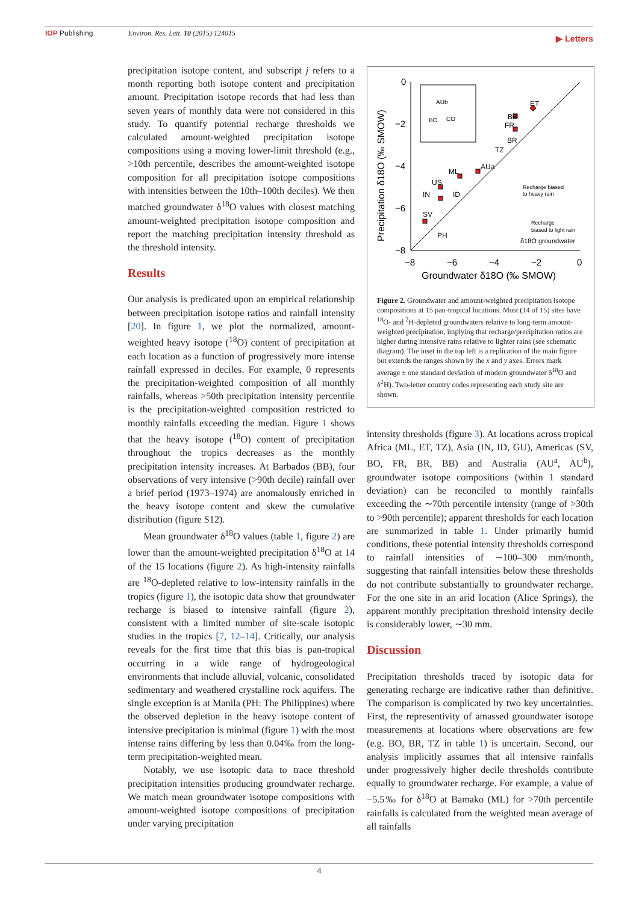IOP Publishing Environ. Res. Lett. 10 (2015) 124015
▶ Letters
precipitation isotope content, and subscript j refers to a month reporting both isotope content and precipitation amount. Precipitation isotope records that had less than seven years of monthly data were not considered in this study. To quantify potential recharge thresholds we calculated amount-weighted precipitation isotope compositions using a moving lower-limit threshold (e.g., >10th percentile, describes the amount-weighted isotope composition for all precipitation isotope compositions with intensities between the 10th–100th deciles). We then matched groundwater δ<sup>18</sup>O values with closest matching amount-weighted precipitation isotope composition and report the matching precipitation intensity threshold as the threshold intensity.
Results
Our analysis is predicated upon an empirical relationship between precipitation isotope ratios and rainfall intensity [20]. In figure 1, we plot the normalized, amount-weighted heavy isotope (<sup>18</sup>O) content of precipitation at each location as a function of progressively more intense rainfall expressed in deciles. For example, 0 represents the precipitation-weighted composition of all monthly rainfalls, whereas >50th precipitation intensity percentile is the precipitation-weighted composition restricted to monthly rainfalls exceeding the median. Figure 1 shows that the heavy isotope (<sup>18</sup>O) content of precipitation throughout the tropics decreases as the monthly precipitation intensity increases. At Barbados (BB), four observations of very intensive (>90th decile) rainfall over a brief period (1973–1974) are anomalously enriched in the heavy isotope content and skew the cumulative distribution (figure S12).
Mean groundwater δ<sup>18</sup>O values (table 1, figure 2) are lower than the amount-weighted precipitation δ<sup>18</sup>O at 14 of the 15 locations (figure 2). As high-intensity rainfalls are <sup>18</sup>O-depleted relative to low-intensity rainfalls in the tropics (figure 1), the isotopic data show that groundwater recharge is biased to intensive rainfall (figure 2), consistent with a limited number of site-scale isotopic studies in the tropics [7, 12–14]. Critically, our analysis reveals for the first time that this bias is pan-tropical occurring in a wide range of hydrogeological environments that include alluvial, volcanic, consolidated sedimentary and weathered crystalline rock aquifers. The single exception is at Manila (PH: The Philippines) where the observed depletion in the heavy isotope content of intensive precipitation is minimal (figure 1) with the most intense rains differing by less than 0.04‰ from the long-term precipitation-weighted mean.
Notably, we use isotopic data to trace threshold precipitation intensities producing groundwater recharge. We match mean groundwater isotope compositions with amount-weighted isotope compositions of precipitation under varying precipitation
0
−2
−4
−6
−8
−8
−6
−4
−2
0
Groundwater δ18O (‰ SMOW)
Precipitation δ18O (‰ SMOW)
ET
BB
FR
BR
TZ
AUa
ML
US
IN
ID
SV
PH
AUb
BO
CO
Recharge biased
to heavy rain
Recharge
biased to light rain
δ18O groundwater
Figure 2. Groundwater and amount-weighted precipitation isotope compositions at 15 pan-tropical locations. Most (14 of 15) sites have <sup>18</sup>O- and <sup>2</sup>H-depleted groundwaters relative to long-term amount-weighted precipitation, implying that recharge/precipitation ratios are higher during intensive rains relative to lighter rains (see schematic diagram). The inset in the top left is a replication of the main figure but extends the ranges shown by the x and y axes. Errors mark average ± one standard deviation of modern groundwater δ<sup>18</sup>O and δ<sup>2</sup>H). Two-letter country codes representing each study site are shown.
intensity thresholds (figure 3). At locations across tropical Africa (ML, ET, TZ), Asia (IN, ID, GU), Americas (SV, BO, FR, BR, BB) and Australia (AU<sup>a</sup>, AU<sup>b</sup>), groundwater isotope compositions (within 1 standard deviation) can be reconciled to monthly rainfalls exceeding the ∼70th percentile intensity (range of >30th to >90th percentile); apparent thresholds for each location are summarized in table 1. Under primarily humid conditions, these potential intensity thresholds correspond to rainfall intensities of ∼100–300 mm/month, suggesting that rainfall intensities below these thresholds do not contribute substantially to groundwater recharge. For the one site in an arid location (Alice Springs), the apparent monthly precipitation threshold intensity decile is considerably lower, ∼30 mm.
Discussion
Precipitation thresholds traced by isotopic data for generating recharge are indicative rather than definitive. The comparison is complicated by two key uncertainties. First, the representivity of amassed groundwater isotope measurements at locations where observations are few (e.g. BO, BR, TZ in table 1) is uncertain. Second, our analysis implicitly assumes that all intensive rainfalls under progressively higher decile thresholds contribute equally to groundwater recharge. For example, a value of −5.5‰ for δ<sup>18</sup>O at Bamako (ML) for >70th percentile rainfalls is calculated from the weighted mean average of all rainfalls
4